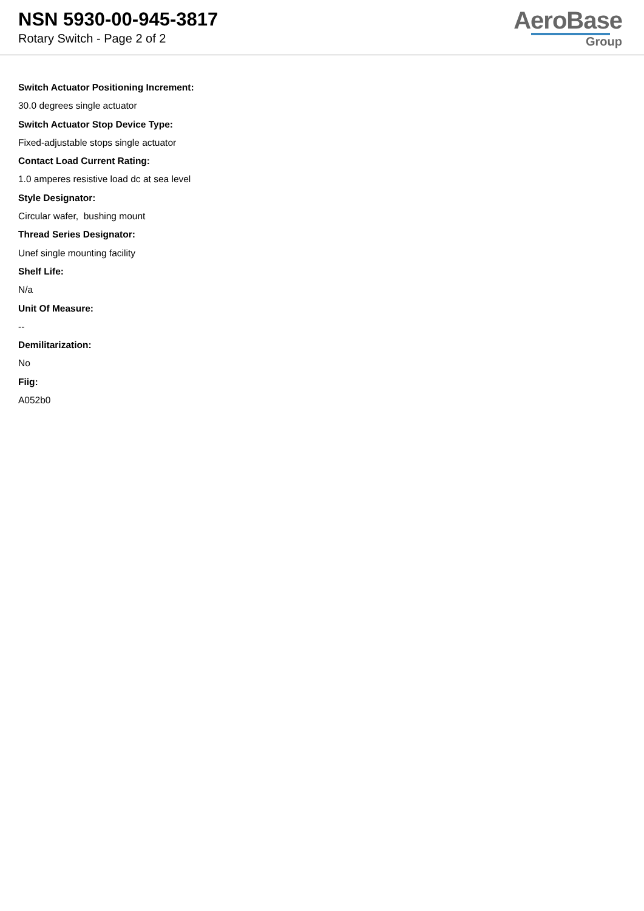NSN 5930-00-945-3817
Rotary Switch - Page 2 of 2
AeroBase
Group
Switch Actuator Positioning Increment:
30.0 degrees single actuator
Switch Actuator Stop Device Type:
Fixed-adjustable stops single actuator
Contact Load Current Rating:
1.0 amperes resistive load dc at sea level
Style Designator:
Circular wafer, bushing mount
Thread Series Designator:
Unef single mounting facility
Shelf Life:
N/a
Unit Of Measure:
--
Demilitarization:
No
Fiig:
A052b0